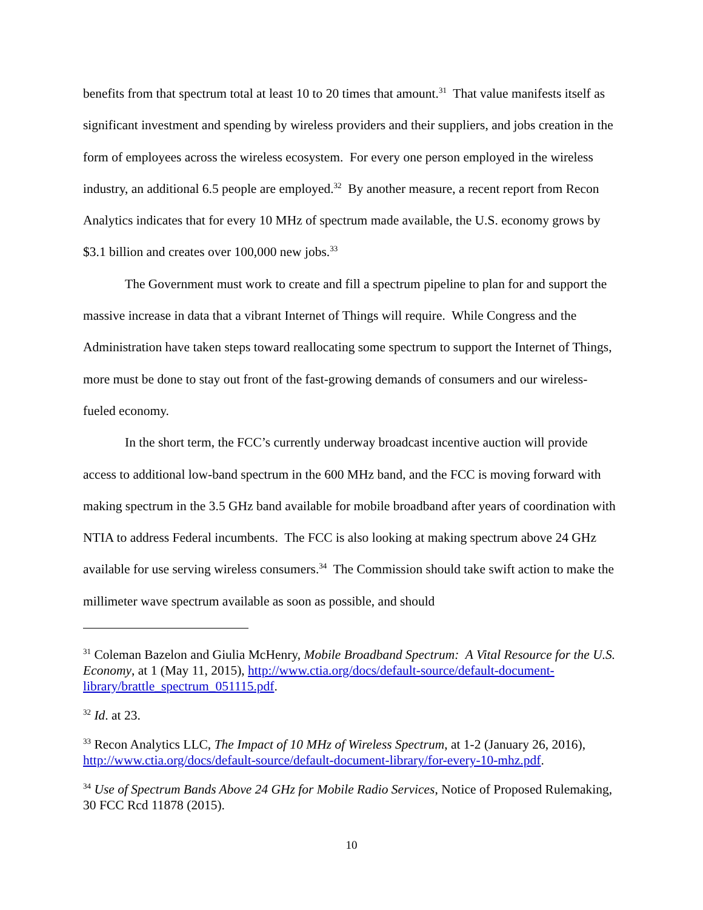benefits from that spectrum total at least 10 to 20 times that amount.<sup>31</sup> That value manifests itself as significant investment and spending by wireless providers and their suppliers, and jobs creation in the form of employees across the wireless ecosystem. For every one person employed in the wireless industry, an additional 6.5 people are employed.<sup>32</sup> By another measure, a recent report from Recon Analytics indicates that for every 10 MHz of spectrum made available, the U.S. economy grows by $3.1 billion and creates over 100,000 new jobs.<sup>33</sup>
The Government must work to create and fill a spectrum pipeline to plan for and support the massive increase in data that a vibrant Internet of Things will require. While Congress and the Administration have taken steps toward reallocating some spectrum to support the Internet of Things, more must be done to stay out front of the fast-growing demands of consumers and our wireless-fueled economy.
In the short term, the FCC’s currently underway broadcast incentive auction will provide access to additional low-band spectrum in the 600 MHz band, and the FCC is moving forward with making spectrum in the 3.5 GHz band available for mobile broadband after years of coordination with NTIA to address Federal incumbents. The FCC is also looking at making spectrum above 24 GHz available for use serving wireless consumers.<sup>34</sup> The Commission should take swift action to make the millimeter wave spectrum available as soon as possible, and should
<sup>31</sup> Coleman Bazelon and Giulia McHenry, Mobile Broadband Spectrum: A Vital Resource for the U.S. Economy, at 1 (May 11, 2015), http://www.ctia.org/docs/default-source/default-document-library/brattle_spectrum_051115.pdf.
<sup>32</sup> Id. at 23.
<sup>33</sup> Recon Analytics LLC, The Impact of 10 MHz of Wireless Spectrum, at 1-2 (January 26, 2016), http://www.ctia.org/docs/default-source/default-document-library/for-every-10-mhz.pdf.
<sup>34</sup> Use of Spectrum Bands Above 24 GHz for Mobile Radio Services, Notice of Proposed Rulemaking, 30 FCC Rcd 11878 (2015).
10